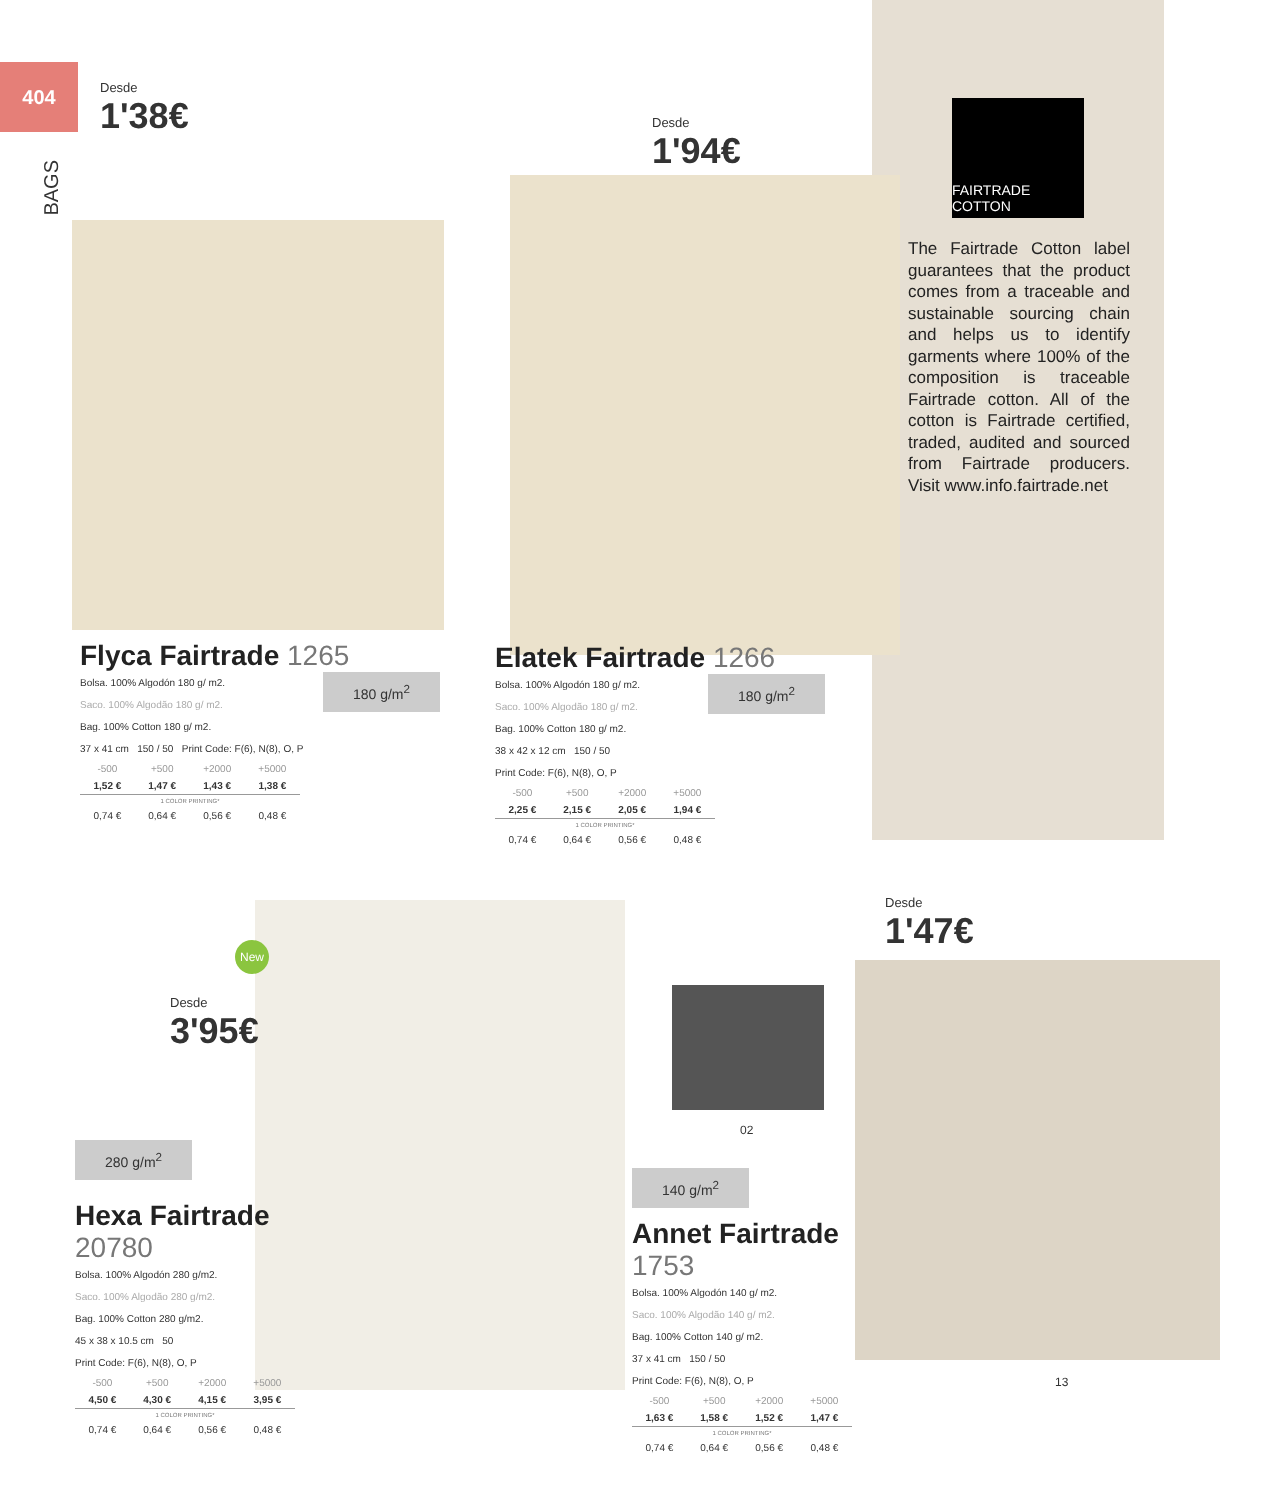404
BAGS
FAIRTRADE COTTON
The Fairtrade Cotton label guarantees that the product comes from a traceable and sustainable sourcing chain and helps us to identify garments where 100% of the composition is traceable Fairtrade cotton. All of the cotton is Fairtrade certified, traded, audited and sourced from Fairtrade producers. Visit www.info.fairtrade.net
Desde
1'38€
Desde
1'94€
Desde
3'95€
Desde
1'47€
Flyca Fairtrade 1265
180 g/m<sup>2</sup>
Bolsa. 100% Algodón 180 g/ m2.
Saco. 100% Algodão 180 g/ m2.
Bag. 100% Cotton 180 g/ m2.
37 x 41 cm 150 / 50 Print Code: F(6), N(8), O, P
| -500 | +500 | +2000 | +5000 |
| 1,52 € | 1,47 € | 1,43 € | 1,38 € |
| 1 COLOR PRINTING* | | | |
| 0,74 € | 0,64 € | 0,56 € | 0,48 € |
Elatek Fairtrade 1266
180 g/m<sup>2</sup>
Bolsa. 100% Algodón 180 g/ m2.
Saco. 100% Algodão 180 g/ m2.
Bag. 100% Cotton 180 g/ m2.
38 x 42 x 12 cm 150 / 50
Print Code: F(6), N(8), O, P
| -500 | +500 | +2000 | +5000 |
| 2,25 € | 2,15 € | 2,05 € | 1,94 € |
| 1 COLOR PRINTING* | | | |
| 0,74 € | 0,64 € | 0,56 € | 0,48 € |
New
280 g/m<sup>2</sup>
Hexa Fairtrade
20780
Bolsa. 100% Algodón 280 g/m2.
Saco. 100% Algodão 280 g/m2.
Bag. 100% Cotton 280 g/m2.
45 x 38 x 10.5 cm 50
Print Code: F(6), N(8), O, P
| -500 | +500 | +2000 | +5000 |
| 4,50 € | 4,30 € | 4,15 € | 3,95 € |
| 1 COLOR PRINTING* | | | |
| 0,74 € | 0,64 € | 0,56 € | 0,48 € |
02
13
140 g/m<sup>2</sup>
Annet Fairtrade
1753
Bolsa. 100% Algodón 140 g/ m2.
Saco. 100% Algodão 140 g/ m2.
Bag. 100% Cotton 140 g/ m2.
37 x 41 cm 150 / 50
Print Code: F(6), N(8), O, P
| -500 | +500 | +2000 | +5000 |
| 1,63 € | 1,58 € | 1,52 € | 1,47 € |
| 1 COLOR PRINTING* | | | |
| 0,74 € | 0,64 € | 0,56 € | 0,48 € |